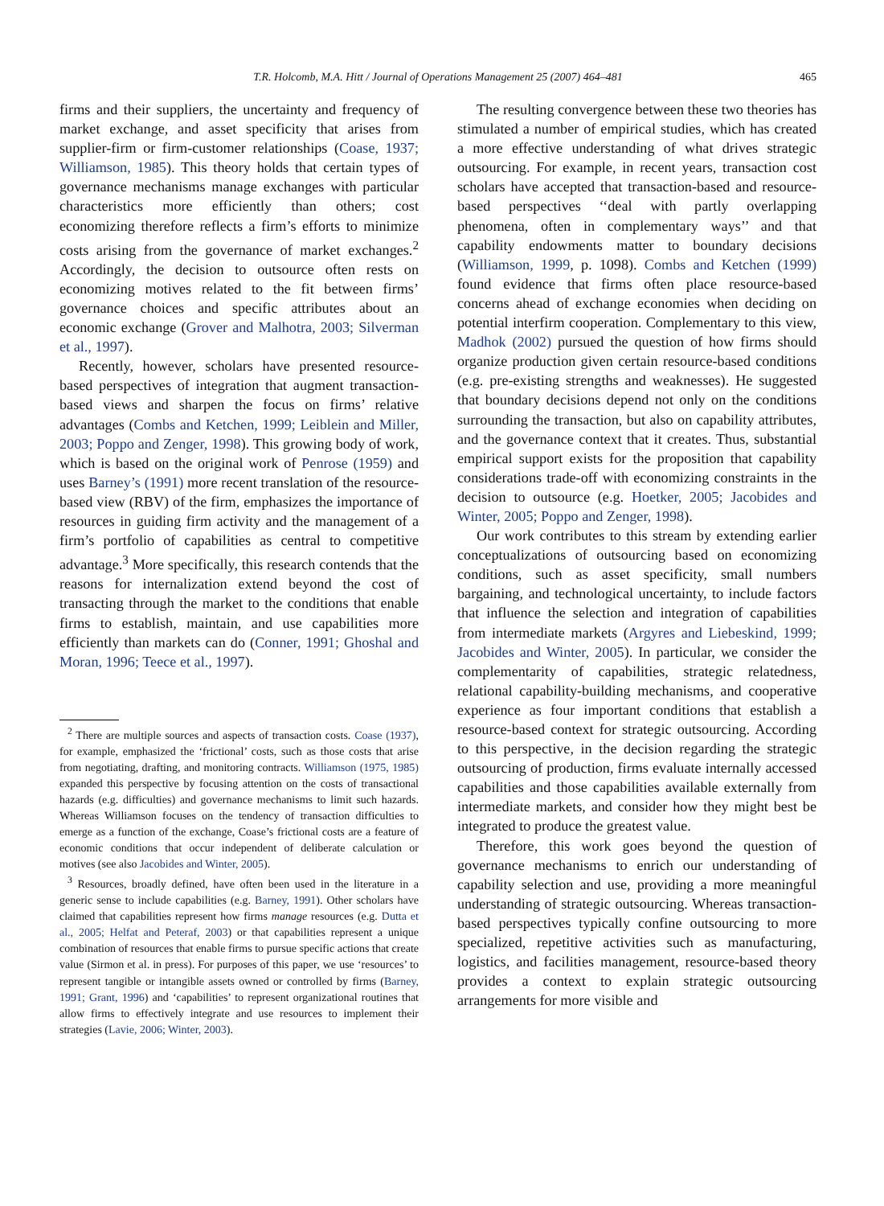T.R. Holcomb, M.A. Hitt / Journal of Operations Management 25 (2007) 464–481
465
firms and their suppliers, the uncertainty and frequency of market exchange, and asset specificity that arises from supplier-firm or firm-customer relationships (Coase, 1937; Williamson, 1985). This theory holds that certain types of governance mechanisms manage exchanges with particular characteristics more efficiently than others; cost economizing therefore reflects a firm’s efforts to minimize costs arising from the governance of market exchanges.<sup>2</sup> Accordingly, the decision to outsource often rests on economizing motives related to the fit between firms’ governance choices and specific attributes about an economic exchange (Grover and Malhotra, 2003; Silverman et al., 1997).
Recently, however, scholars have presented resource-based perspectives of integration that augment transaction-based views and sharpen the focus on firms’ relative advantages (Combs and Ketchen, 1999; Leiblein and Miller, 2003; Poppo and Zenger, 1998). This growing body of work, which is based on the original work of Penrose (1959) and uses Barney’s (1991) more recent translation of the resource-based view (RBV) of the firm, emphasizes the importance of resources in guiding firm activity and the management of a firm’s portfolio of capabilities as central to competitive advantage.<sup>3</sup> More specifically, this research contends that the reasons for internalization extend beyond the cost of transacting through the market to the conditions that enable firms to establish, maintain, and use capabilities more efficiently than markets can do (Conner, 1991; Ghoshal and Moran, 1996; Teece et al., 1997).
<sup>2</sup> There are multiple sources and aspects of transaction costs. Coase (1937), for example, emphasized the ‘frictional’ costs, such as those costs that arise from negotiating, drafting, and monitoring contracts. Williamson (1975, 1985) expanded this perspective by focusing attention on the costs of transactional hazards (e.g. difficulties) and governance mechanisms to limit such hazards. Whereas Williamson focuses on the tendency of transaction difficulties to emerge as a function of the exchange, Coase’s frictional costs are a feature of economic conditions that occur independent of deliberate calculation or motives (see also Jacobides and Winter, 2005).
<sup>3</sup> Resources, broadly defined, have often been used in the literature in a generic sense to include capabilities (e.g. Barney, 1991). Other scholars have claimed that capabilities represent how firms manage resources (e.g. Dutta et al., 2005; Helfat and Peteraf, 2003) or that capabilities represent a unique combination of resources that enable firms to pursue specific actions that create value (Sirmon et al. in press). For purposes of this paper, we use ‘resources’ to represent tangible or intangible assets owned or controlled by firms (Barney, 1991; Grant, 1996) and ‘capabilities’ to represent organizational routines that allow firms to effectively integrate and use resources to implement their strategies (Lavie, 2006; Winter, 2003).
The resulting convergence between these two theories has stimulated a number of empirical studies, which has created a more effective understanding of what drives strategic outsourcing. For example, in recent years, transaction cost scholars have accepted that transaction-based and resource-based perspectives ‘‘deal with partly overlapping phenomena, often in complementary ways’’ and that capability endowments matter to boundary decisions (Williamson, 1999, p. 1098). Combs and Ketchen (1999) found evidence that firms often place resource-based concerns ahead of exchange economies when deciding on potential interfirm cooperation. Complementary to this view, Madhok (2002) pursued the question of how firms should organize production given certain resource-based conditions (e.g. pre-existing strengths and weaknesses). He suggested that boundary decisions depend not only on the conditions surrounding the transaction, but also on capability attributes, and the governance context that it creates. Thus, substantial empirical support exists for the proposition that capability considerations trade-off with economizing constraints in the decision to outsource (e.g. Hoetker, 2005; Jacobides and Winter, 2005; Poppo and Zenger, 1998).
Our work contributes to this stream by extending earlier conceptualizations of outsourcing based on economizing conditions, such as asset specificity, small numbers bargaining, and technological uncertainty, to include factors that influence the selection and integration of capabilities from intermediate markets (Argyres and Liebeskind, 1999; Jacobides and Winter, 2005). In particular, we consider the complementarity of capabilities, strategic relatedness, relational capability-building mechanisms, and cooperative experience as four important conditions that establish a resource-based context for strategic outsourcing. According to this perspective, in the decision regarding the strategic outsourcing of production, firms evaluate internally accessed capabilities and those capabilities available externally from intermediate markets, and consider how they might best be integrated to produce the greatest value.
Therefore, this work goes beyond the question of governance mechanisms to enrich our understanding of capability selection and use, providing a more meaningful understanding of strategic outsourcing. Whereas transaction-based perspectives typically confine outsourcing to more specialized, repetitive activities such as manufacturing, logistics, and facilities management, resource-based theory provides a context to explain strategic outsourcing arrangements for more visible and